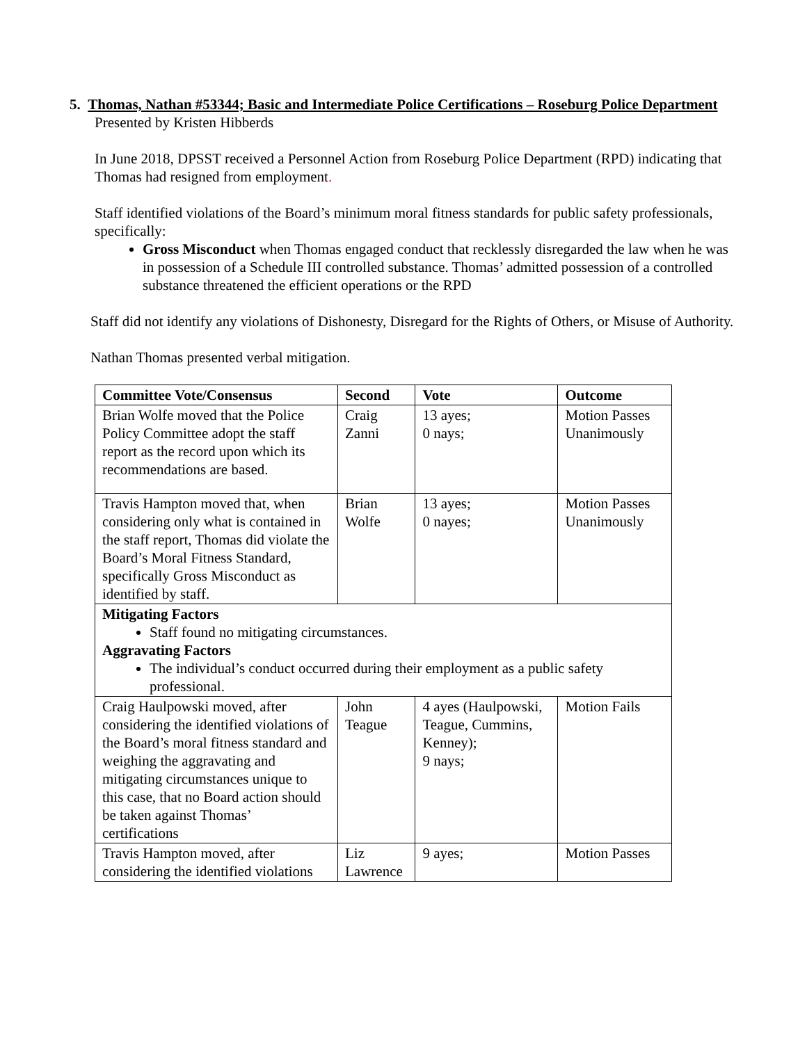5. Thomas, Nathan #53344; Basic and Intermediate Police Certifications – Roseburg Police Department
Presented by Kristen Hibberds
In June 2018, DPSST received a Personnel Action from Roseburg Police Department (RPD) indicating that Thomas had resigned from employment.
Staff identified violations of the Board’s minimum moral fitness standards for public safety professionals, specifically:
Gross Misconduct when Thomas engaged conduct that recklessly disregarded the law when he was in possession of a Schedule III controlled substance. Thomas’ admitted possession of a controlled substance threatened the efficient operations or the RPD
Staff did not identify any violations of Dishonesty, Disregard for the Rights of Others, or Misuse of Authority.
Nathan Thomas presented verbal mitigation.
| Committee Vote/Consensus | Second | Vote | Outcome |
| --- | --- | --- | --- |
| Brian Wolfe moved that the Police Policy Committee adopt the staff report as the record upon which its recommendations are based. | Craig Zanni | 13 ayes; 0 nays; | Motion Passes Unanimously |
| Travis Hampton moved that, when considering only what is contained in the staff report, Thomas did violate the Board’s Moral Fitness Standard, specifically Gross Misconduct as identified by staff. | Brian Wolfe | 13 ayes; 0 nayes; | Motion Passes Unanimously |
| Mitigating Factors Staff found no mitigating circumstances. Aggravating Factors The individual’s conduct occurred during their employment as a public safety professional. | | | |
| Craig Haulpowski moved, after considering the identified violations of the Board’s moral fitness standard and weighing the aggravating and mitigating circumstances unique to this case, that no Board action should be taken against Thomas’ certifications | John Teague | 4 ayes (Haulpowski, Teague, Cummins, Kenney); 9 nays; | Motion Fails |
| Travis Hampton moved, after considering the identified violations | Liz Lawrence | 9 ayes; | Motion Passes |